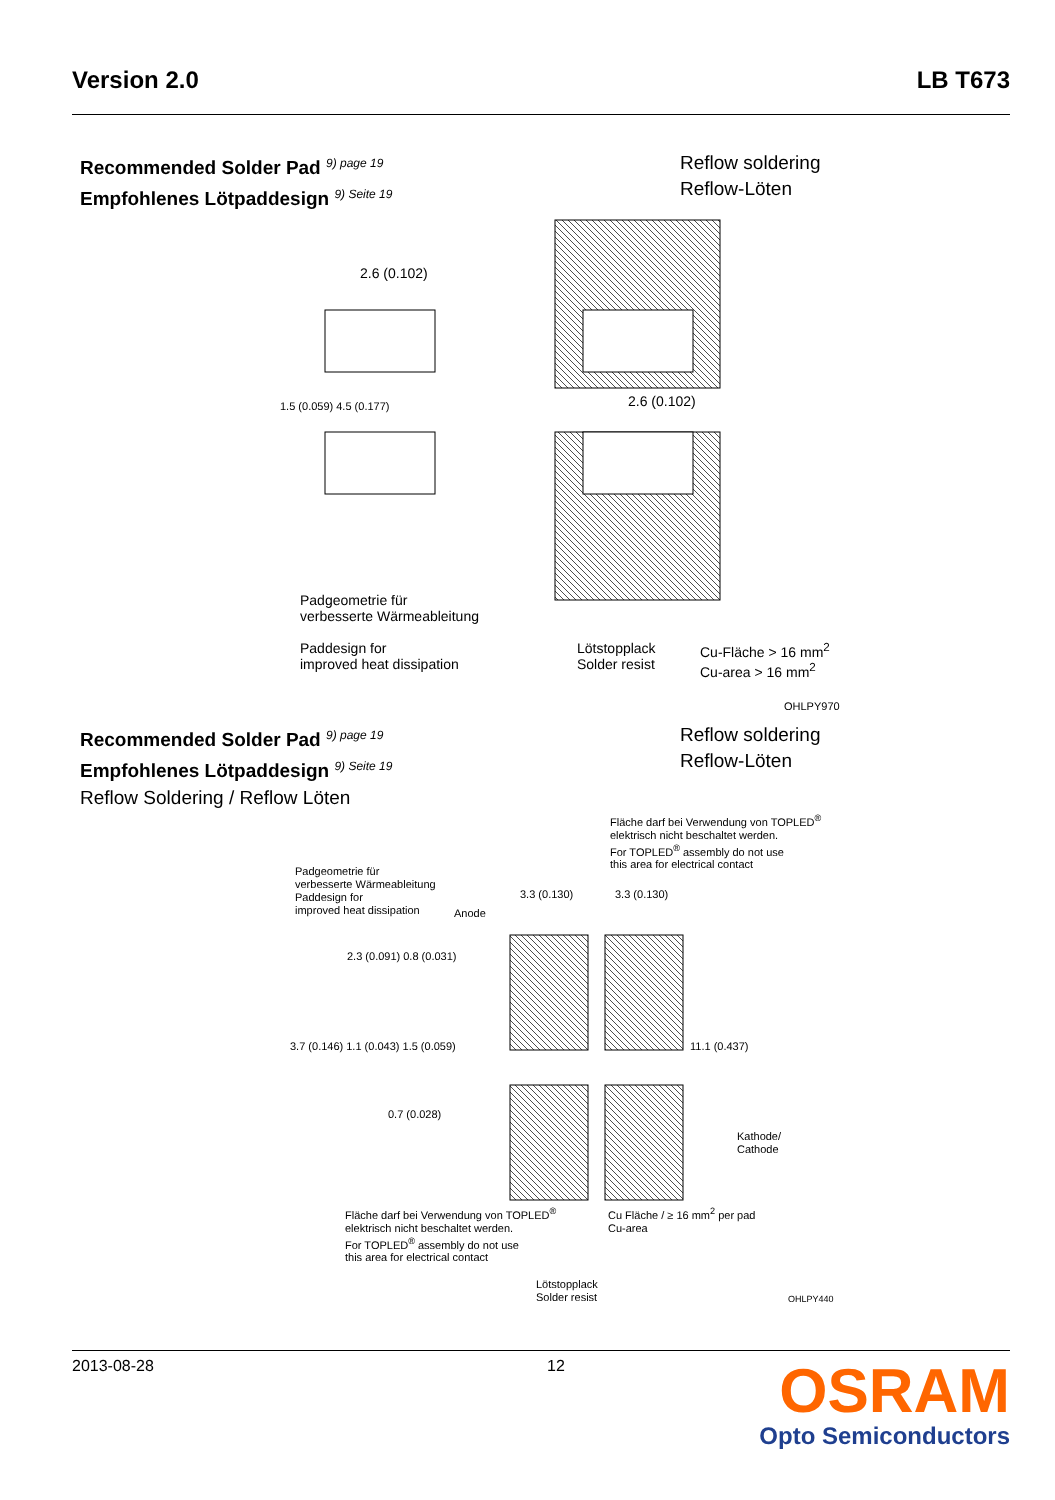Version 2.0 LB T673
Recommended Solder Pad <sup>9) page 19</sup>
Empfohlenes Lötpaddesign <sup>9) Seite 19</sup>
Reflow soldering
Reflow-Löten
2.6 (0.102)
2.6 (0.102)
Padgeometrie für
verbesserte Wärmeableitung
Paddesign for
improved heat dissipation
Lötstopplack
Solder resist
Cu-Fläche > 16 mm<sup>2</sup>
Cu-area > 16 mm<sup>2</sup>
OHLPY970
1.5 (0.059) 4.5 (0.177)
Recommended Solder Pad <sup>9) page 19</sup>
Empfohlenes Lötpaddesign <sup>9) Seite 19</sup>
Reflow Soldering / Reflow Löten
Reflow soldering
Reflow-Löten
Fläche darf bei Verwendung von TOPLED<sup>®</sup>
elektrisch nicht beschaltet werden.
For TOPLED<sup>®</sup> assembly do not use
this area for electrical contact
Padgeometrie für
verbesserte Wärmeableitung
Paddesign for
improved heat dissipation
Anode
3.3 (0.130) 3.3 (0.130)
2.3 (0.091) 0.8 (0.031)
3.7 (0.146) 1.1 (0.043) 1.5 (0.059)
0.7 (0.028)
11.1 (0.437)
Kathode/
Cathode
Fläche darf bei Verwendung von TOPLED<sup>®</sup>
elektrisch nicht beschaltet werden.
For TOPLED<sup>®</sup> assembly do not use
this area for electrical contact
Cu Fläche / ≥ 16 mm<sup>2</sup> per pad
Cu-area
Lötstopplack
Solder resist
OHLPY440
2013-08-28 12
OSRAM
Opto Semiconductors